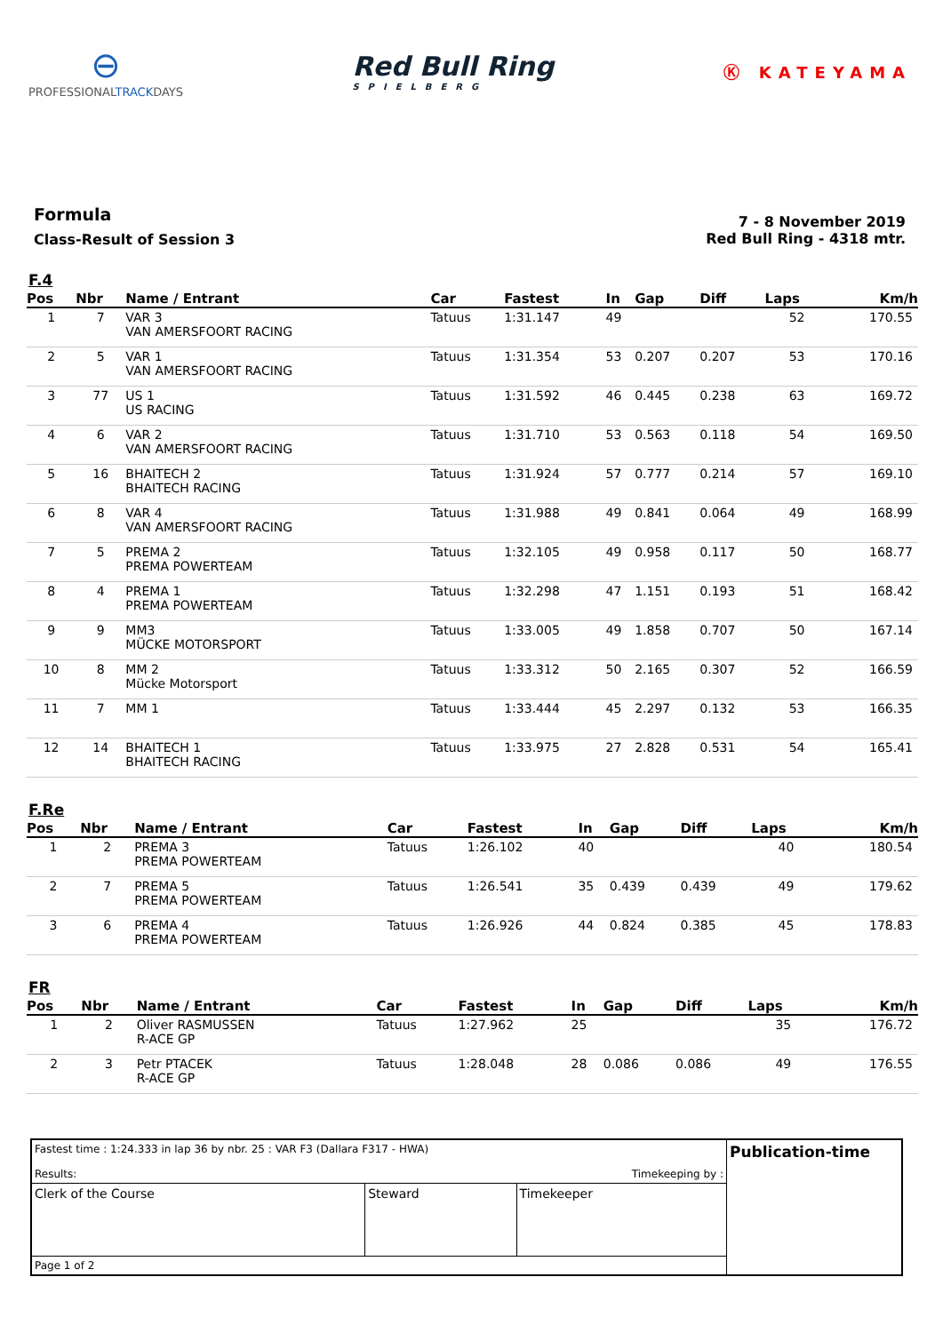⊖
PROFESSIONALTRACKDAYS
Red Bull Ring
SPIELBERG
Ⓚ KATEYAMA
Formula
Class-Result of Session 3
7 - 8 November 2019
Red Bull Ring - 4318 mtr.
F.4
| Pos | Nbr | Name / Entrant | Car | Fastest | In | Gap | Diff | Laps | Km/h |
| --- | --- | --- | --- | --- | --- | --- | --- | --- | --- |
| 1 | 7 | VAR 3 VAN AMERSFOORT RACING | Tatuus | 1:31.147 | 49 | | | 52 | 170.55 |
| 2 | 5 | VAR 1 VAN AMERSFOORT RACING | Tatuus | 1:31.354 | 53 | 0.207 | 0.207 | 53 | 170.16 |
| 3 | 77 | US 1 US RACING | Tatuus | 1:31.592 | 46 | 0.445 | 0.238 | 63 | 169.72 |
| 4 | 6 | VAR 2 VAN AMERSFOORT RACING | Tatuus | 1:31.710 | 53 | 0.563 | 0.118 | 54 | 169.50 |
| 5 | 16 | BHAITECH 2 BHAITECH RACING | Tatuus | 1:31.924 | 57 | 0.777 | 0.214 | 57 | 169.10 |
| 6 | 8 | VAR 4 VAN AMERSFOORT RACING | Tatuus | 1:31.988 | 49 | 0.841 | 0.064 | 49 | 168.99 |
| 7 | 5 | PREMA 2 PREMA POWERTEAM | Tatuus | 1:32.105 | 49 | 0.958 | 0.117 | 50 | 168.77 |
| 8 | 4 | PREMA 1 PREMA POWERTEAM | Tatuus | 1:32.298 | 47 | 1.151 | 0.193 | 51 | 168.42 |
| 9 | 9 | MM3 MÜCKE MOTORSPORT | Tatuus | 1:33.005 | 49 | 1.858 | 0.707 | 50 | 167.14 |
| 10 | 8 | MM 2 Mücke Motorsport | Tatuus | 1:33.312 | 50 | 2.165 | 0.307 | 52 | 166.59 |
| 11 | 7 | MM 1 | Tatuus | 1:33.444 | 45 | 2.297 | 0.132 | 53 | 166.35 |
| 12 | 14 | BHAITECH 1 BHAITECH RACING | Tatuus | 1:33.975 | 27 | 2.828 | 0.531 | 54 | 165.41 |
F.Re
| Pos | Nbr | Name / Entrant | Car | Fastest | In | Gap | Diff | Laps | Km/h |
| --- | --- | --- | --- | --- | --- | --- | --- | --- | --- |
| 1 | 2 | PREMA 3 PREMA POWERTEAM | Tatuus | 1:26.102 | 40 | | | 40 | 180.54 |
| 2 | 7 | PREMA 5 PREMA POWERTEAM | Tatuus | 1:26.541 | 35 | 0.439 | 0.439 | 49 | 179.62 |
| 3 | 6 | PREMA 4 PREMA POWERTEAM | Tatuus | 1:26.926 | 44 | 0.824 | 0.385 | 45 | 178.83 |
FR
| Pos | Nbr | Name / Entrant | Car | Fastest | In | Gap | Diff | Laps | Km/h |
| --- | --- | --- | --- | --- | --- | --- | --- | --- | --- |
| 1 | 2 | Oliver RASMUSSEN R-ACE GP | Tatuus | 1:27.962 | 25 | | | 35 | 176.72 |
| 2 | 3 | Petr PTACEK R-ACE GP | Tatuus | 1:28.048 | 28 | 0.086 | 0.086 | 49 | 176.55 |
| Fastest time : 1:24.333 in lap 36 by nbr. 25 : VAR F3 (Dallara F317 - HWA) Results: Timekeeping by : | | | Publication-time |
| Clerk of the Course | Steward | Timekeeper | |
| Page 1 of 2 | | | |